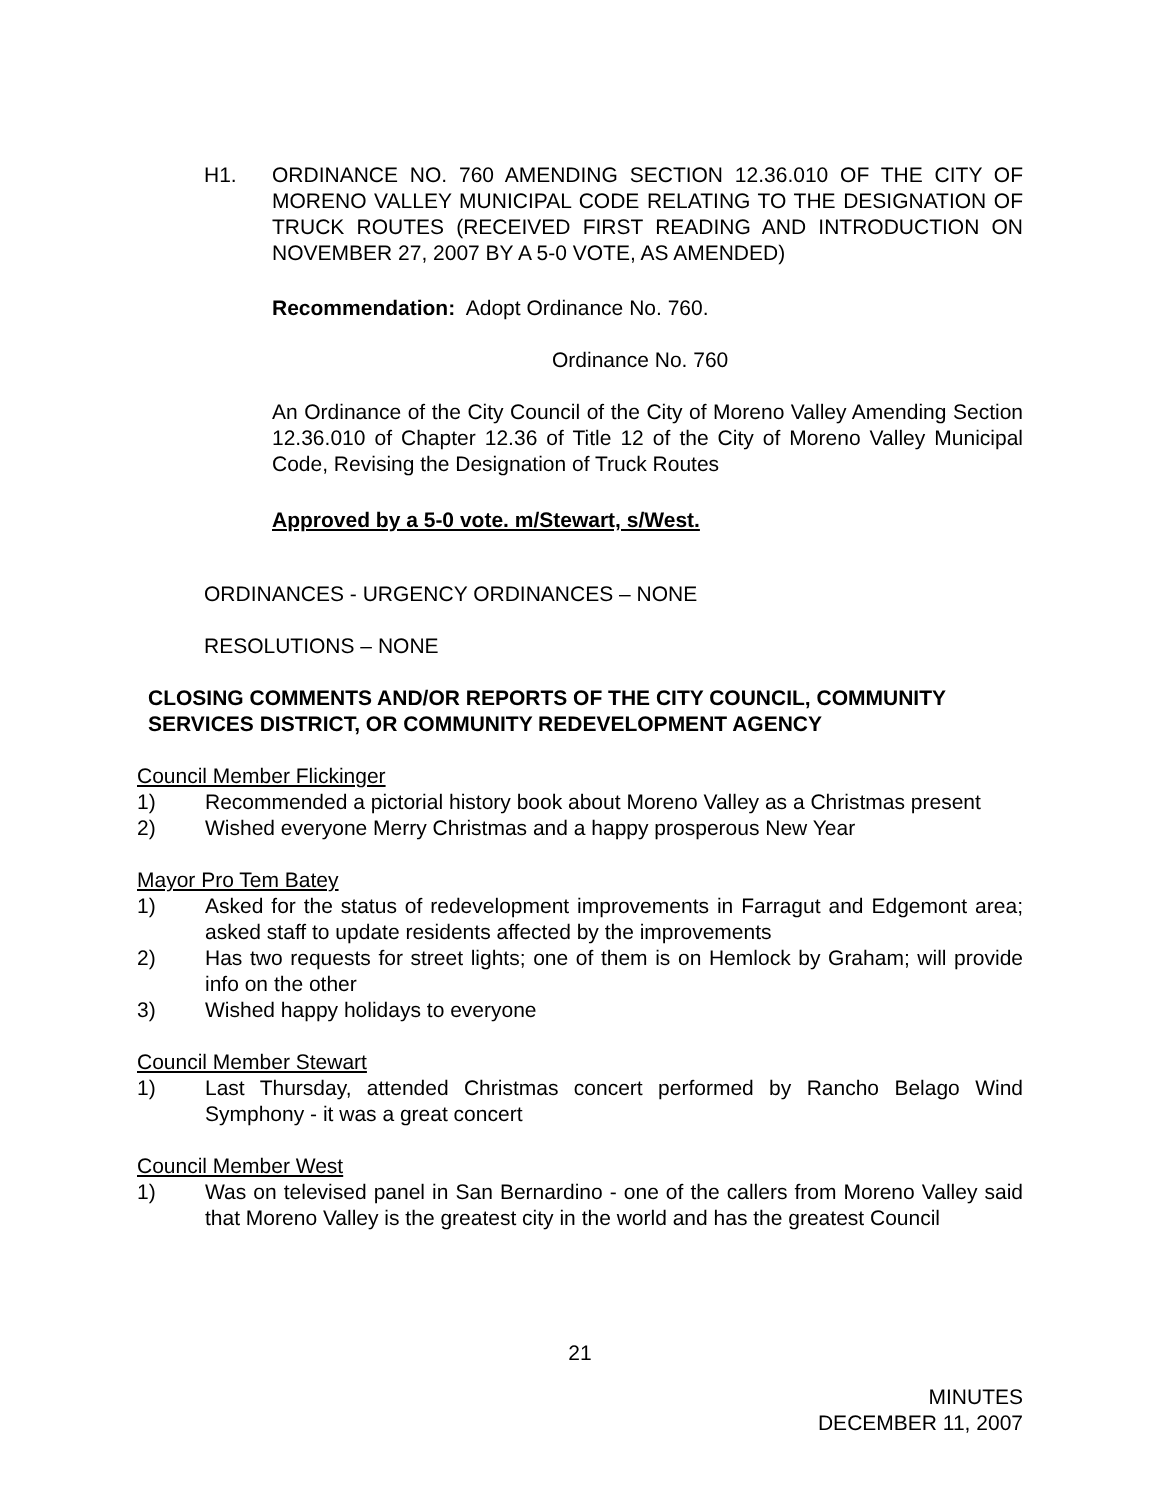H1. ORDINANCE NO. 760 AMENDING SECTION 12.36.010 OF THE CITY OF MORENO VALLEY MUNICIPAL CODE RELATING TO THE DESIGNATION OF TRUCK ROUTES (RECEIVED FIRST READING AND INTRODUCTION ON NOVEMBER 27, 2007 BY A 5-0 VOTE, AS AMENDED)
Recommendation: Adopt Ordinance No. 760.
Ordinance No. 760
An Ordinance of the City Council of the City of Moreno Valley Amending Section 12.36.010 of Chapter 12.36 of Title 12 of the City of Moreno Valley Municipal Code, Revising the Designation of Truck Routes
Approved by a 5-0 vote. m/Stewart, s/West.
ORDINANCES - URGENCY ORDINANCES – NONE
RESOLUTIONS – NONE
CLOSING COMMENTS AND/OR REPORTS OF THE CITY COUNCIL, COMMUNITY SERVICES DISTRICT, OR COMMUNITY REDEVELOPMENT AGENCY
Council Member Flickinger
1) Recommended a pictorial history book about Moreno Valley as a Christmas present
2) Wished everyone Merry Christmas and a happy prosperous New Year
Mayor Pro Tem Batey
1) Asked for the status of redevelopment improvements in Farragut and Edgemont area; asked staff to update residents affected by the improvements
2) Has two requests for street lights; one of them is on Hemlock by Graham; will provide info on the other
3) Wished happy holidays to everyone
Council Member Stewart
1) Last Thursday, attended Christmas concert performed by Rancho Belago Wind Symphony - it was a great concert
Council Member West
1) Was on televised panel in San Bernardino - one of the callers from Moreno Valley said that Moreno Valley is the greatest city in the world and has the greatest Council
21
MINUTES
DECEMBER 11, 2007